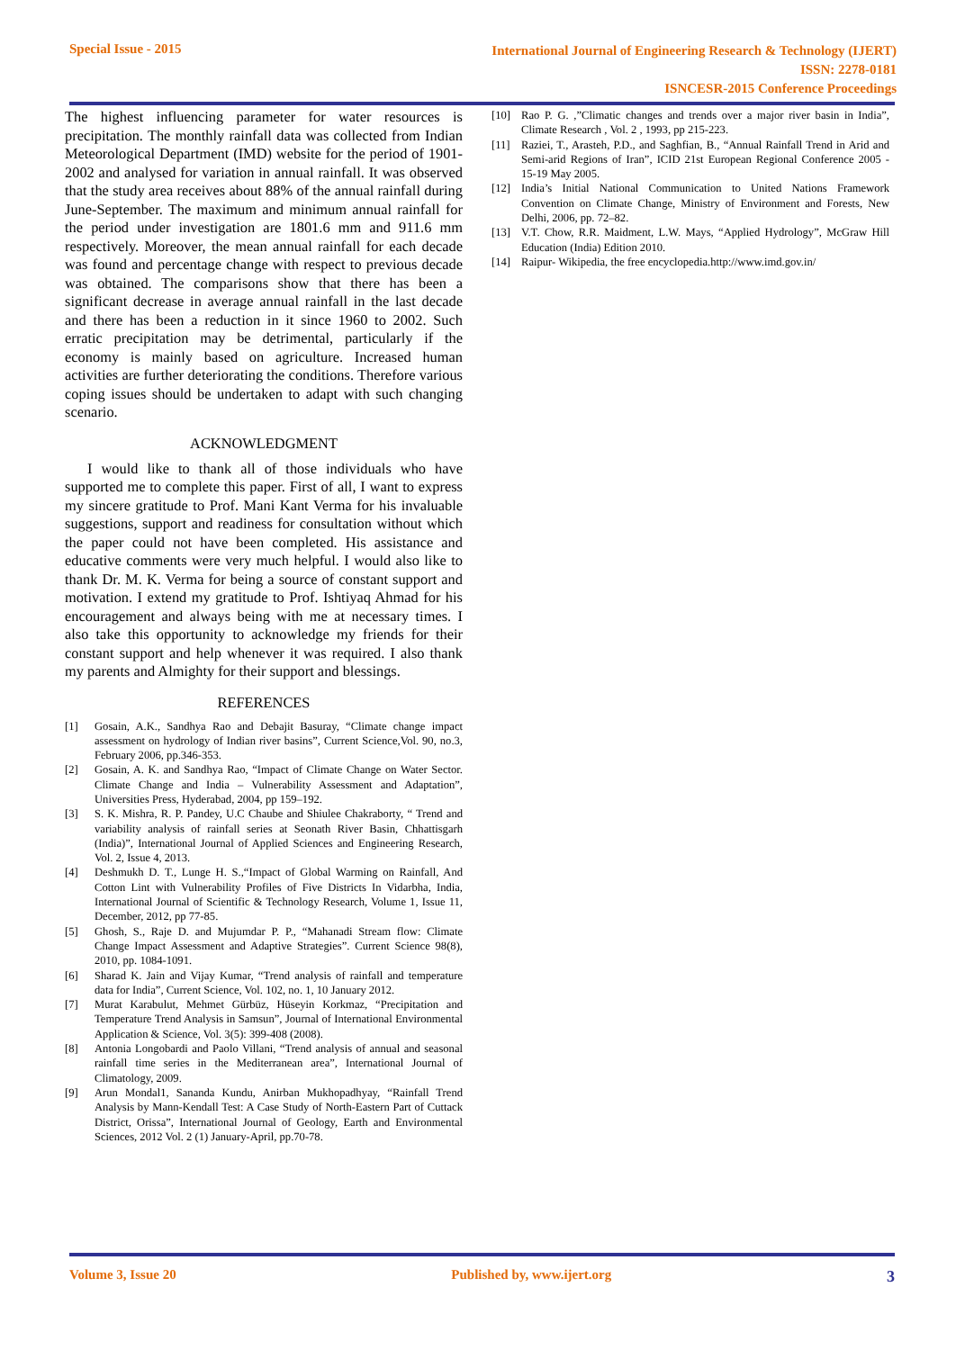Special Issue - 2015
International Journal of Engineering Research & Technology (IJERT)
ISSN: 2278-0181
ISNCESR-2015 Conference Proceedings
The highest influencing parameter for water resources is precipitation. The monthly rainfall data was collected from Indian Meteorological Department (IMD) website for the period of 1901-2002 and analysed for variation in annual rainfall. It was observed that the study area receives about 88% of the annual rainfall during June-September. The maximum and minimum annual rainfall for the period under investigation are 1801.6 mm and 911.6 mm respectively. Moreover, the mean annual rainfall for each decade was found and percentage change with respect to previous decade was obtained. The comparisons show that there has been a significant decrease in average annual rainfall in the last decade and there has been a reduction in it since 1960 to 2002. Such erratic precipitation may be detrimental, particularly if the economy is mainly based on agriculture. Increased human activities are further deteriorating the conditions. Therefore various coping issues should be undertaken to adapt with such changing scenario.
ACKNOWLEDGMENT
I would like to thank all of those individuals who have supported me to complete this paper. First of all, I want to express my sincere gratitude to Prof. Mani Kant Verma for his invaluable suggestions, support and readiness for consultation without which the paper could not have been completed. His assistance and educative comments were very much helpful. I would also like to thank Dr. M. K. Verma for being a source of constant support and motivation. I extend my gratitude to Prof. Ishtiyaq Ahmad for his encouragement and always being with me at necessary times. I also take this opportunity to acknowledge my friends for their constant support and help whenever it was required. I also thank my parents and Almighty for their support and blessings.
REFERENCES
[1] Gosain, A.K., Sandhya Rao and Debajit Basuray, “Climate change impact assessment on hydrology of Indian river basins”, Current Science,Vol. 90, no.3, February 2006, pp.346-353.
[2] Gosain, A. K. and Sandhya Rao, “Impact of Climate Change on Water Sector. Climate Change and India – Vulnerability Assessment and Adaptation”, Universities Press, Hyderabad, 2004, pp 159–192.
[3] S. K. Mishra, R. P. Pandey, U.C Chaube and Shiulee Chakraborty, “ Trend and variability analysis of rainfall series at Seonath River Basin, Chhattisgarh (India)”, International Journal of Applied Sciences and Engineering Research, Vol. 2, Issue 4, 2013.
[4] Deshmukh D. T., Lunge H. S.,“Impact of Global Warming on Rainfall, And Cotton Lint with Vulnerability Profiles of Five Districts In Vidarbha, India, International Journal of Scientific & Technology Research, Volume 1, Issue 11, December, 2012, pp 77-85.
[5] Ghosh, S., Raje D. and Mujumdar P. P., “Mahanadi Stream flow: Climate Change Impact Assessment and Adaptive Strategies”. Current Science 98(8), 2010, pp. 1084-1091.
[6] Sharad K. Jain and Vijay Kumar, “Trend analysis of rainfall and temperature data for India”, Current Science, Vol. 102, no. 1, 10 January 2012.
[7] Murat Karabulut, Mehmet Gürbüz, Hüseyin Korkmaz, “Precipitation and Temperature Trend Analysis in Samsun”, Journal of International Environmental Application & Science, Vol. 3(5): 399-408 (2008).
[8] Antonia Longobardi and Paolo Villani, “Trend analysis of annual and seasonal rainfall time series in the Mediterranean area”, International Journal of Climatology, 2009.
[9] Arun Mondal1, Sananda Kundu, Anirban Mukhopadhyay, “Rainfall Trend Analysis by Mann-Kendall Test: A Case Study of North-Eastern Part of Cuttack District, Orissa”, International Journal of Geology, Earth and Environmental Sciences, 2012 Vol. 2 (1) January-April, pp.70-78.
[10] Rao P. G. ,”Climatic changes and trends over a major river basin in India”, Climate Research , Vol. 2 , 1993, pp 215-223.
[11] Raziei, T., Arasteh, P.D., and Saghfian, B., “Annual Rainfall Trend in Arid and Semi-arid Regions of Iran”, ICID 21st European Regional Conference 2005 - 15-19 May 2005.
[12] India’s Initial National Communication to United Nations Framework Convention on Climate Change, Ministry of Environment and Forests, New Delhi, 2006, pp. 72–82.
[13] V.T. Chow, R.R. Maidment, L.W. Mays, “Applied Hydrology”, McGraw Hill Education (India) Edition 2010.
[14] Raipur- Wikipedia, the free encyclopedia.http://www.imd.gov.in/
Volume 3, Issue 20 Published by, www.ijert.org
3